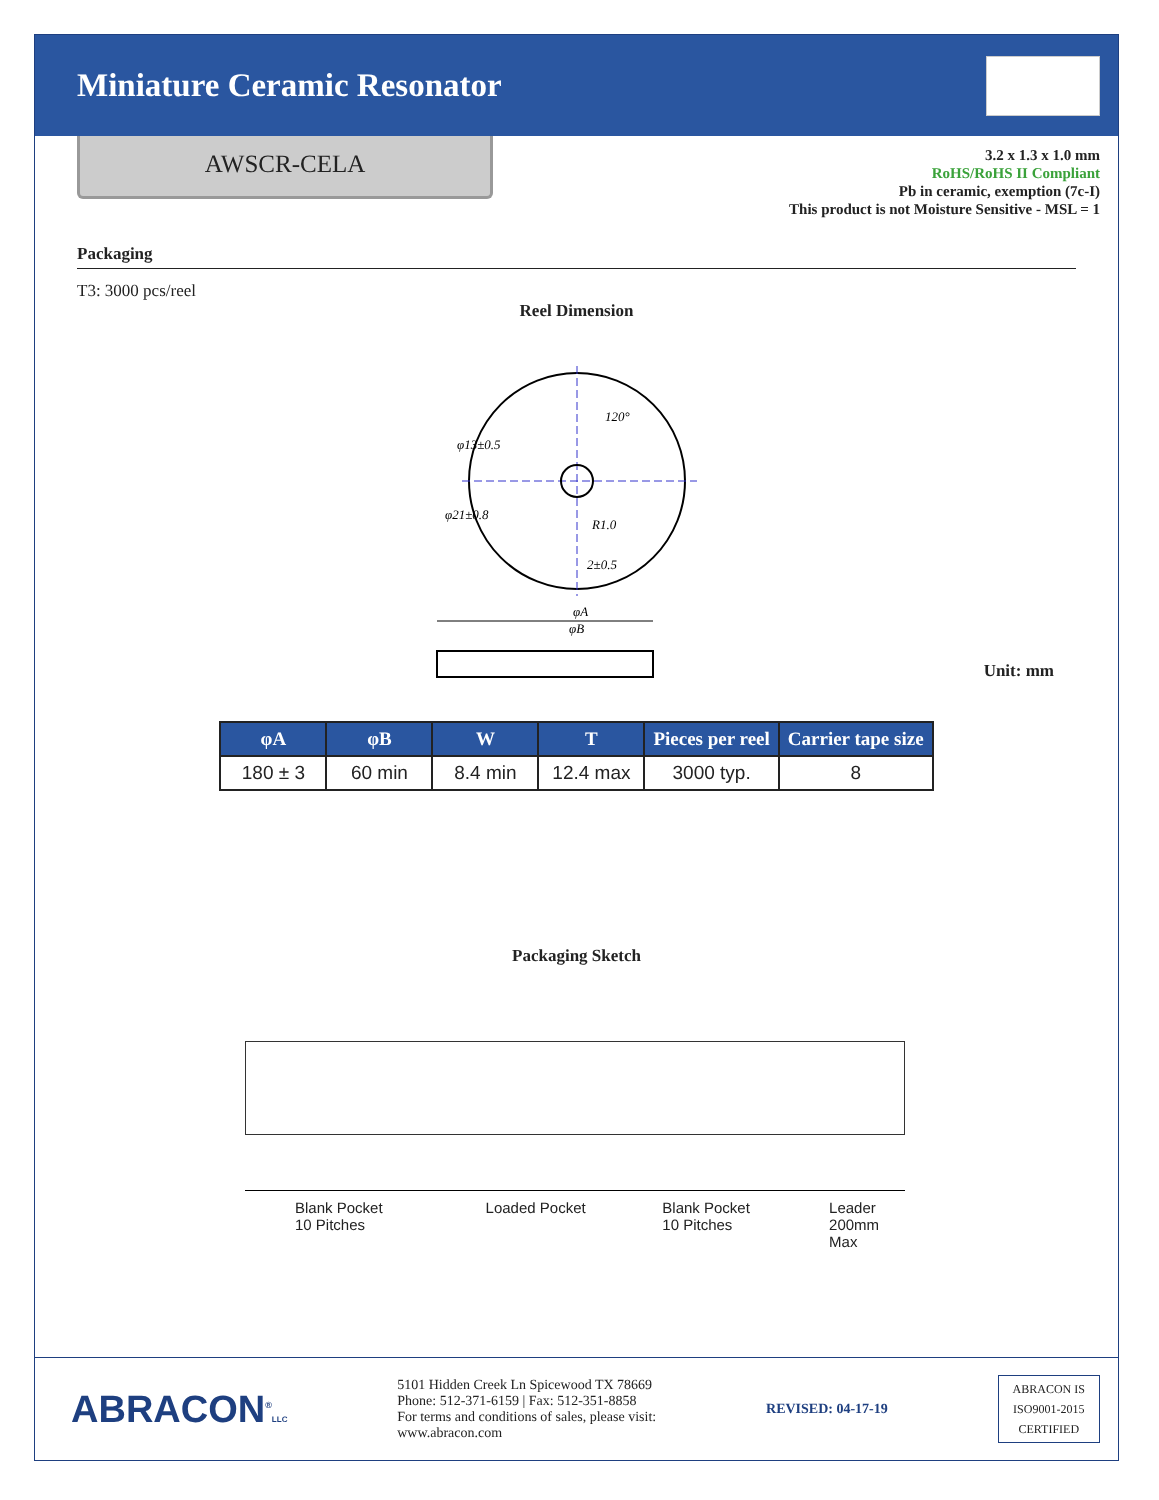Miniature Ceramic Resonator
AWSCR-CELA
3.2 x 1.3 x 1.0 mm
RoHS/RoHS II Compliant
Pb in ceramic, exemption (7c-I)
This product is not Moisture Sensitive - MSL = 1
Packaging
T3: 3000 pcs/reel
Reel Dimension
φ13±0.5
φ21±0.8
R1.0
2±0.5
120°
φA
φB
Unit: mm
| φA | φB | W | T | Pieces per reel | Carrier tape size |
| --- | --- | --- | --- | --- | --- |
| 180 ± 3 | 60 min | 8.4 min | 12.4 max | 3000 typ. | 8 |
Packaging Sketch
Blank Pocket
10 Pitches
Loaded Pocket Blank Pocket
10 Pitches
Leader
200mm Max
ABRACON<sup>®</sup>LLC
5101 Hidden Creek Ln Spicewood TX 78669
Phone: 512-371-6159 | Fax: 512-351-8858
For terms and conditions of sales, please visit:
www.abracon.com
REVISED: 04-17-19
ABRACON IS
ISO9001-2015
CERTIFIED